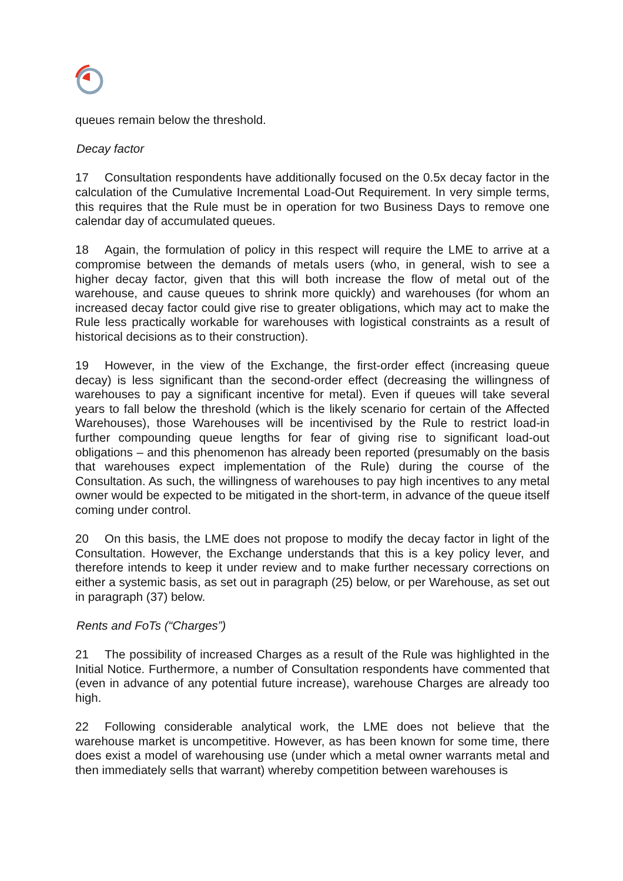queues remain below the threshold.
Decay factor
17 Consultation respondents have additionally focused on the 0.5x decay factor in the calculation of the Cumulative Incremental Load-Out Requirement. In very simple terms, this requires that the Rule must be in operation for two Business Days to remove one calendar day of accumulated queues.
18 Again, the formulation of policy in this respect will require the LME to arrive at a compromise between the demands of metals users (who, in general, wish to see a higher decay factor, given that this will both increase the flow of metal out of the warehouse, and cause queues to shrink more quickly) and warehouses (for whom an increased decay factor could give rise to greater obligations, which may act to make the Rule less practically workable for warehouses with logistical constraints as a result of historical decisions as to their construction).
19 However, in the view of the Exchange, the first-order effect (increasing queue decay) is less significant than the second-order effect (decreasing the willingness of warehouses to pay a significant incentive for metal). Even if queues will take several years to fall below the threshold (which is the likely scenario for certain of the Affected Warehouses), those Warehouses will be incentivised by the Rule to restrict load-in further compounding queue lengths for fear of giving rise to significant load-out obligations – and this phenomenon has already been reported (presumably on the basis that warehouses expect implementation of the Rule) during the course of the Consultation. As such, the willingness of warehouses to pay high incentives to any metal owner would be expected to be mitigated in the short-term, in advance of the queue itself coming under control.
20 On this basis, the LME does not propose to modify the decay factor in light of the Consultation. However, the Exchange understands that this is a key policy lever, and therefore intends to keep it under review and to make further necessary corrections on either a systemic basis, as set out in paragraph (25) below, or per Warehouse, as set out in paragraph (37) below.
Rents and FoTs (“Charges”)
21 The possibility of increased Charges as a result of the Rule was highlighted in the Initial Notice. Furthermore, a number of Consultation respondents have commented that (even in advance of any potential future increase), warehouse Charges are already too high.
22 Following considerable analytical work, the LME does not believe that the warehouse market is uncompetitive. However, as has been known for some time, there does exist a model of warehousing use (under which a metal owner warrants metal and then immediately sells that warrant) whereby competition between warehouses is